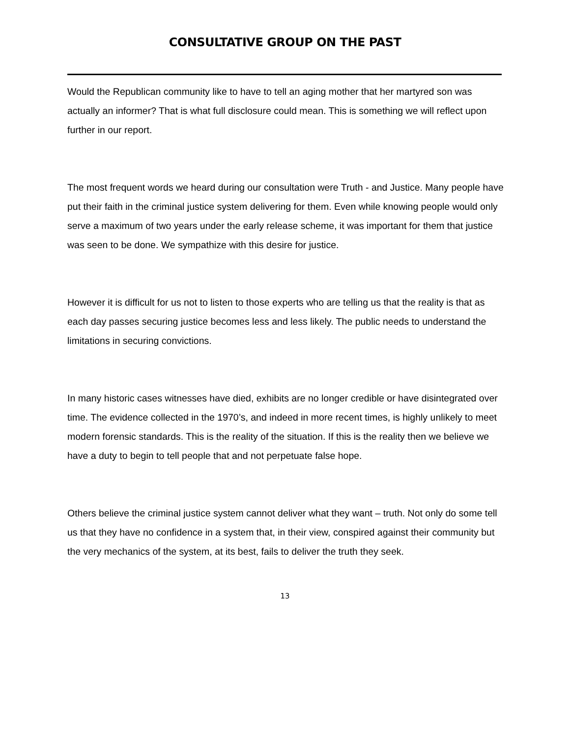CONSULTATIVE GROUP ON THE PAST
Would the Republican community like to have to tell an aging mother that her martyred son was actually an informer? That is what full disclosure could mean. This is something we will reflect upon further in our report.
The most frequent words we heard during our consultation were Truth - and Justice. Many people have put their faith in the criminal justice system delivering for them. Even while knowing people would only serve a maximum of two years under the early release scheme, it was important for them that justice was seen to be done. We sympathize with this desire for justice.
However it is difficult for us not to listen to those experts who are telling us that the reality is that as each day passes securing justice becomes less and less likely. The public needs to understand the limitations in securing convictions.
In many historic cases witnesses have died, exhibits are no longer credible or have disintegrated over time. The evidence collected in the 1970’s, and indeed in more recent times, is highly unlikely to meet modern forensic standards. This is the reality of the situation. If this is the reality then we believe we have a duty to begin to tell people that and not perpetuate false hope.
Others believe the criminal justice system cannot deliver what they want – truth. Not only do some tell us that they have no confidence in a system that, in their view, conspired against their community but the very mechanics of the system, at its best, fails to deliver the truth they seek.
13